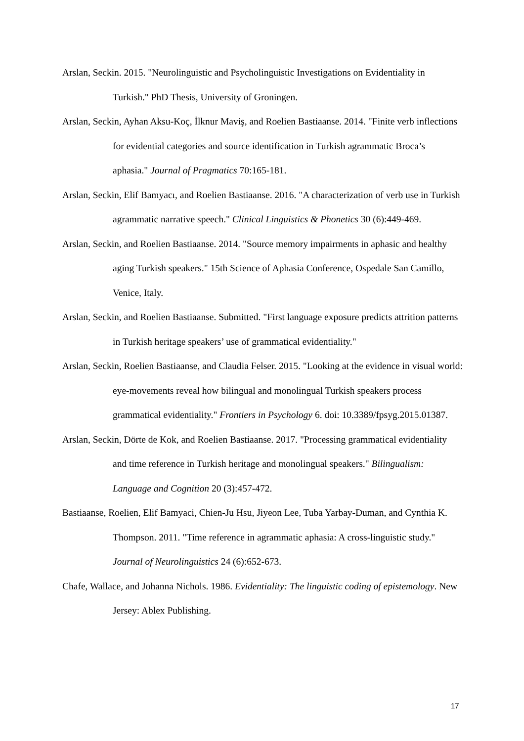Arslan, Seckin. 2015. "Neurolinguistic and Psycholinguistic Investigations on Evidentiality in Turkish." PhD Thesis, University of Groningen.
Arslan, Seckin, Ayhan Aksu-Koç, İlknur Maviş, and Roelien Bastiaanse. 2014. "Finite verb inflections for evidential categories and source identification in Turkish agrammatic Broca’s aphasia." Journal of Pragmatics 70:165-181.
Arslan, Seckin, Elif Bamyacı, and Roelien Bastiaanse. 2016. "A characterization of verb use in Turkish agrammatic narrative speech." Clinical Linguistics & Phonetics 30 (6):449-469.
Arslan, Seckin, and Roelien Bastiaanse. 2014. "Source memory impairments in aphasic and healthy aging Turkish speakers." 15th Science of Aphasia Conference, Ospedale San Camillo, Venice, Italy.
Arslan, Seckin, and Roelien Bastiaanse. Submitted. "First language exposure predicts attrition patterns in Turkish heritage speakers’ use of grammatical evidentiality."
Arslan, Seckin, Roelien Bastiaanse, and Claudia Felser. 2015. "Looking at the evidence in visual world: eye-movements reveal how bilingual and monolingual Turkish speakers process grammatical evidentiality." Frontiers in Psychology 6. doi: 10.3389/fpsyg.2015.01387.
Arslan, Seckin, Dörte de Kok, and Roelien Bastiaanse. 2017. "Processing grammatical evidentiality and time reference in Turkish heritage and monolingual speakers." Bilingualism: Language and Cognition 20 (3):457-472.
Bastiaanse, Roelien, Elif Bamyaci, Chien-Ju Hsu, Jiyeon Lee, Tuba Yarbay-Duman, and Cynthia K. Thompson. 2011. "Time reference in agrammatic aphasia: A cross-linguistic study." Journal of Neurolinguistics 24 (6):652-673.
Chafe, Wallace, and Johanna Nichols. 1986. Evidentiality: The linguistic coding of epistemology. New Jersey: Ablex Publishing.
17